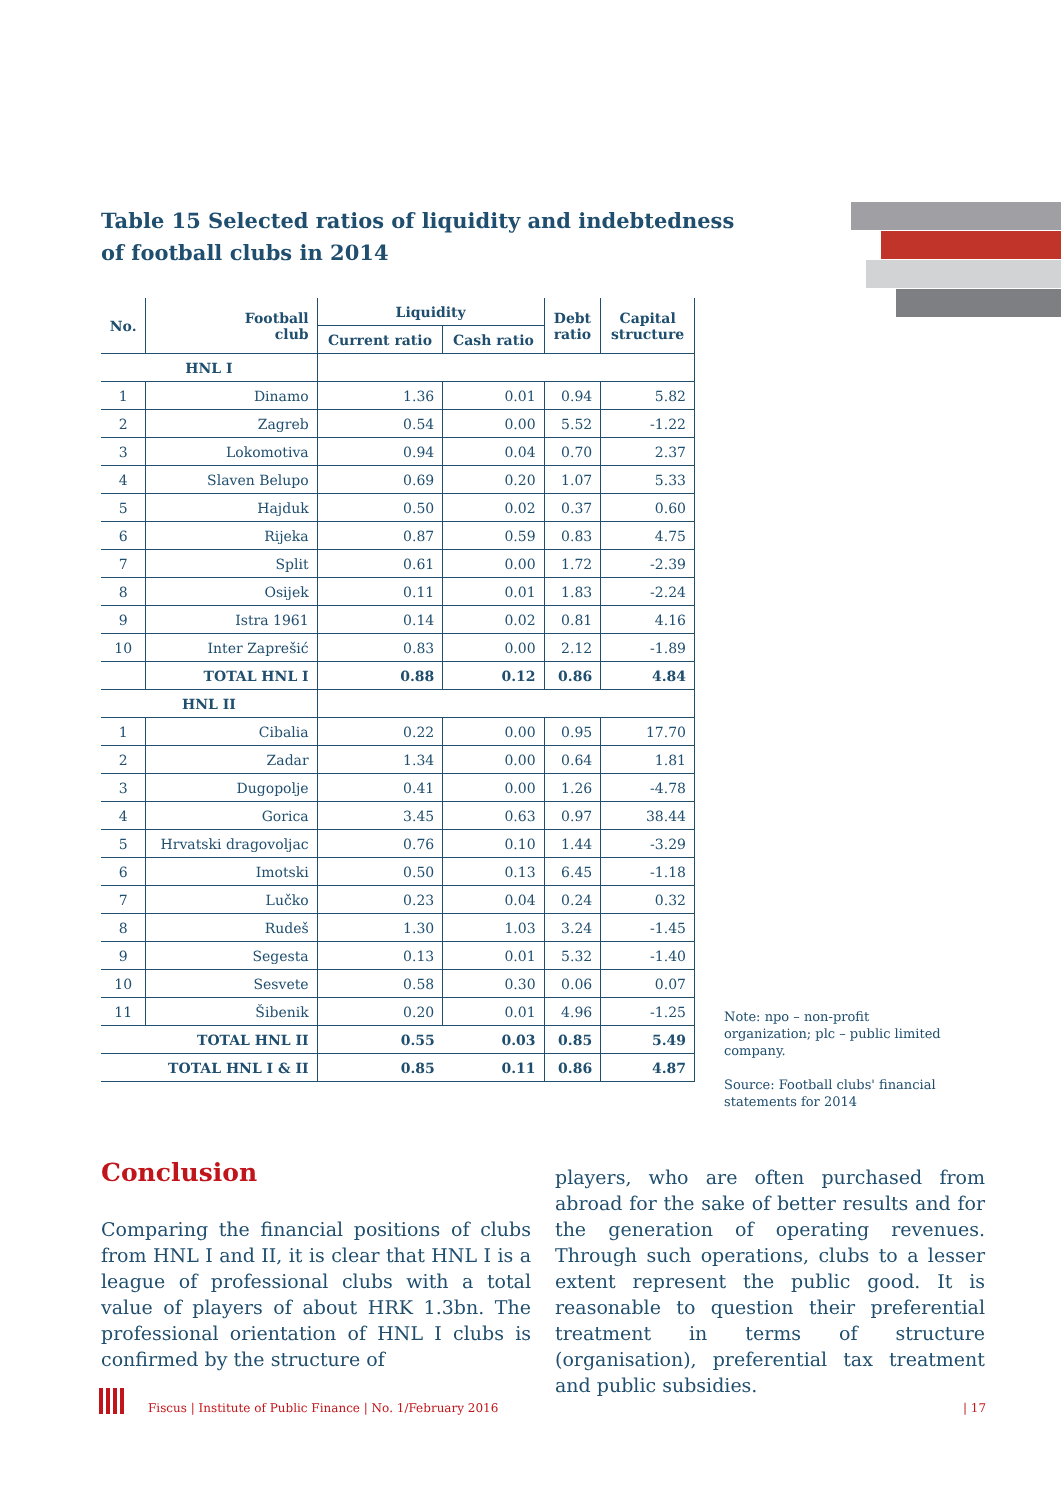Table 15 Selected ratios of liquidity and indebtedness
of football clubs in 2014
| No. | Football club | Liquidity | | Debt ratio | Capital structure |
| --- | --- | --- | --- | --- | --- |
| | | Current ratio | Cash ratio | | |
| HNL I | | | | | |
| 1 | Dinamo | 1.36 | 0.01 | 0.94 | 5.82 |
| 2 | Zagreb | 0.54 | 0.00 | 5.52 | -1.22 |
| 3 | Lokomotiva | 0.94 | 0.04 | 0.70 | 2.37 |
| 4 | Slaven Belupo | 0.69 | 0.20 | 1.07 | 5.33 |
| 5 | Hajduk | 0.50 | 0.02 | 0.37 | 0.60 |
| 6 | Rijeka | 0.87 | 0.59 | 0.83 | 4.75 |
| 7 | Split | 0.61 | 0.00 | 1.72 | -2.39 |
| 8 | Osijek | 0.11 | 0.01 | 1.83 | -2.24 |
| 9 | Istra 1961 | 0.14 | 0.02 | 0.81 | 4.16 |
| 10 | Inter Zaprešić | 0.83 | 0.00 | 2.12 | -1.89 |
| | TOTAL HNL I | 0.88 | 0.12 | 0.86 | 4.84 |
| HNL II | | | | | |
| 1 | Cibalia | 0.22 | 0.00 | 0.95 | 17.70 |
| 2 | Zadar | 1.34 | 0.00 | 0.64 | 1.81 |
| 3 | Dugopolje | 0.41 | 0.00 | 1.26 | -4.78 |
| 4 | Gorica | 3.45 | 0.63 | 0.97 | 38.44 |
| 5 | Hrvatski dragovoljac | 0.76 | 0.10 | 1.44 | -3.29 |
| 6 | Imotski | 0.50 | 0.13 | 6.45 | -1.18 |
| 7 | Lučko | 0.23 | 0.04 | 0.24 | 0.32 |
| 8 | Rudeš | 1.30 | 1.03 | 3.24 | -1.45 |
| 9 | Segesta | 0.13 | 0.01 | 5.32 | -1.40 |
| 10 | Sesvete | 0.58 | 0.30 | 0.06 | 0.07 |
| 11 | Šibenik | 0.20 | 0.01 | 4.96 | -1.25 |
| TOTAL HNL II | | 0.55 | 0.03 | 0.85 | 5.49 |
| TOTAL HNL I & II | | 0.85 | 0.11 | 0.86 | 4.87 |
Note: npo – non-profit organization; plc – public limited company.
Source: Football clubs' financial statements for 2014
Conclusion
Comparing the financial positions of clubs from HNL I and II, it is clear that HNL I is a league of professional clubs with a total value of players of about HRK 1.3bn. The professional orientation of HNL I clubs is confirmed by the structure of
players, who are often purchased from abroad for the sake of better results and for the generation of operating revenues. Through such operations, clubs to a lesser extent represent the public good. It is reasonable to question their preferential treatment in terms of structure (organisation), preferential tax treatment and public subsidies.
Fiscus | Institute of Public Finance | No. 1/February 2016
| 17